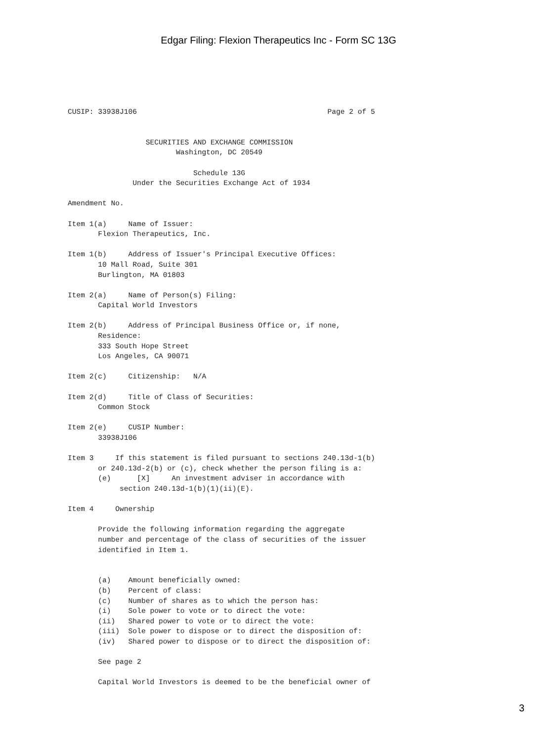Edgar Filing: Flexion Therapeutics Inc - Form SC 13G
CUSIP: 33938J106                                            Page 2 of 5


                  SECURITIES AND EXCHANGE COMMISSION
                         Washington, DC 20549

                             Schedule 13G
               Under the Securities Exchange Act of 1934

Amendment No.

Item 1(a)     Name of Issuer:
       Flexion Therapeutics, Inc.

Item 1(b)     Address of Issuer's Principal Executive Offices:
       10 Mall Road, Suite 301
       Burlington, MA 01803

Item 2(a)     Name of Person(s) Filing:
       Capital World Investors

Item 2(b)     Address of Principal Business Office or, if none,
       Residence:
       333 South Hope Street
       Los Angeles, CA 90071

Item 2(c)     Citizenship:   N/A

Item 2(d)     Title of Class of Securities:
       Common Stock

Item 2(e)     CUSIP Number:
       33938J106

Item 3     If this statement is filed pursuant to sections 240.13d-1(b)
       or 240.13d-2(b) or (c), check whether the person filing is a:
       (e)      [X]     An investment adviser in accordance with
            section 240.13d-1(b)(1)(ii)(E).

Item 4     Ownership

       Provide the following information regarding the aggregate
       number and percentage of the class of securities of the issuer
       identified in Item 1.


       (a)    Amount beneficially owned:
       (b)    Percent of class:
       (c)    Number of shares as to which the person has:
       (i)    Sole power to vote or to direct the vote:
       (ii)   Shared power to vote or to direct the vote:
       (iii)  Sole power to dispose or to direct the disposition of:
       (iv)   Shared power to dispose or to direct the disposition of:

       See page 2

       Capital World Investors is deemed to be the beneficial owner of
3